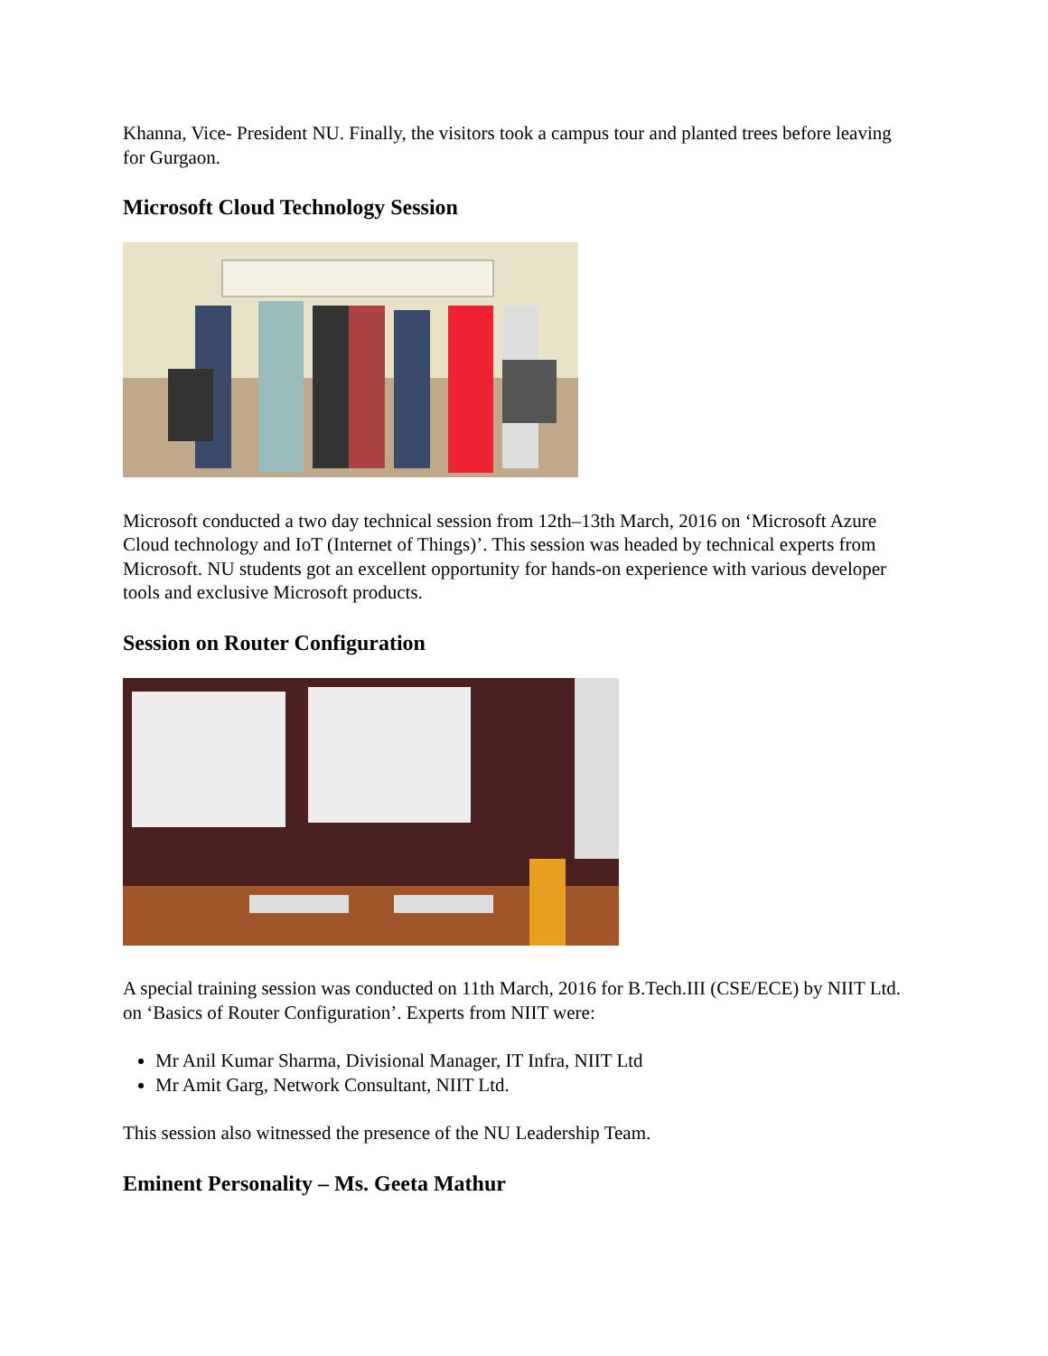Khanna, Vice- President NU. Finally, the visitors took a campus tour and planted trees before leaving for Gurgaon.
Microsoft Cloud Technology Session
Microsoft conducted a two day technical session from 12th–13th March, 2016 on ‘Microsoft Azure Cloud technology and IoT (Internet of Things)’. This session was headed by technical experts from Microsoft. NU students got an excellent opportunity for hands-on experience with various developer tools and exclusive Microsoft products.
Session on Router Configuration
A special training session was conducted on 11th March, 2016 for B.Tech.III (CSE/ECE) by NIIT Ltd. on ‘Basics of Router Configuration’. Experts from NIIT were:
Mr Anil Kumar Sharma, Divisional Manager, IT Infra, NIIT Ltd
Mr Amit Garg, Network Consultant, NIIT Ltd.
This session also witnessed the presence of the NU Leadership Team.
Eminent Personality – Ms. Geeta Mathur